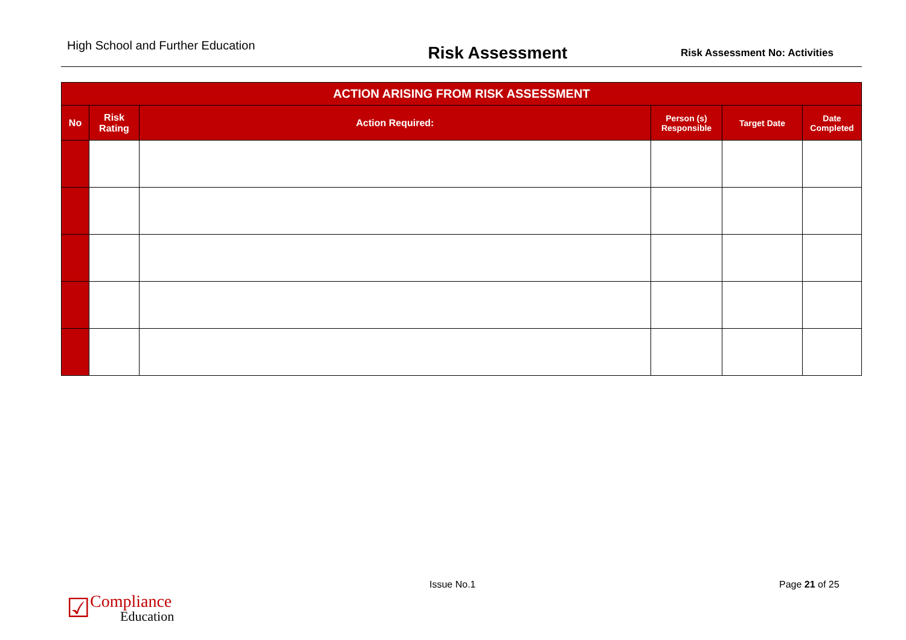High School and Further Education
Risk Assessment
Risk Assessment No: Activities
| ACTION ARISING FROM RISK ASSESSMENT | | | | | |
| --- | --- | --- | --- | --- | --- |
| No | Risk Rating | Action Required: | Person (s) Responsible | Target Date | Date Completed |
☑ Compliance
Education
Issue No.1 Page 21 of 25